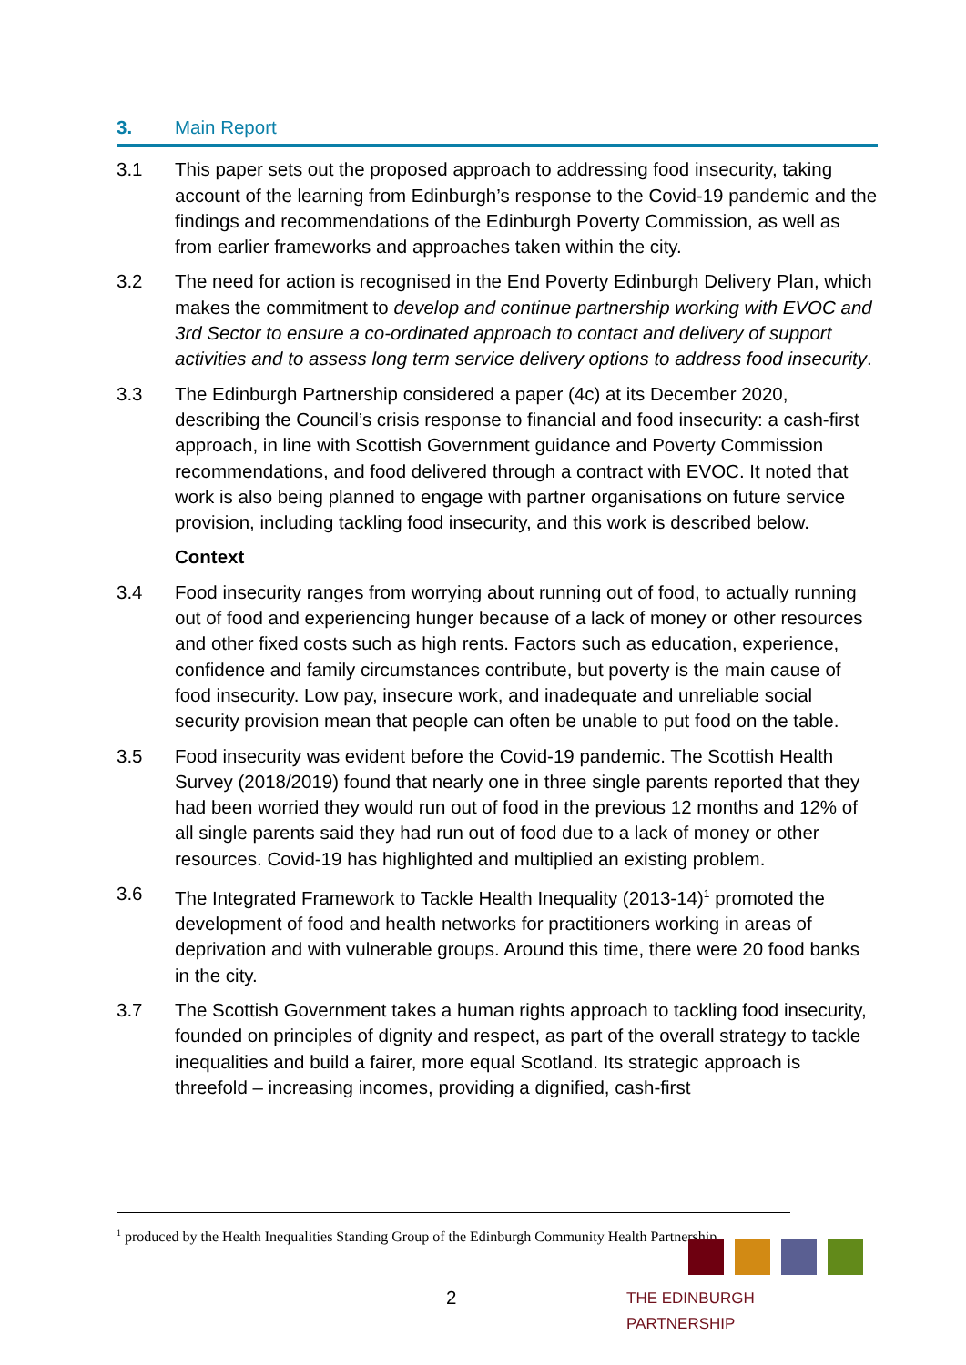3. Main Report
3.1 This paper sets out the proposed approach to addressing food insecurity, taking account of the learning from Edinburgh’s response to the Covid-19 pandemic and the findings and recommendations of the Edinburgh Poverty Commission, as well as from earlier frameworks and approaches taken within the city.
3.2 The need for action is recognised in the End Poverty Edinburgh Delivery Plan, which makes the commitment to develop and continue partnership working with EVOC and 3rd Sector to ensure a co-ordinated approach to contact and delivery of support activities and to assess long term service delivery options to address food insecurity.
3.3 The Edinburgh Partnership considered a paper (4c) at its December 2020, describing the Council’s crisis response to financial and food insecurity: a cash-first approach, in line with Scottish Government guidance and Poverty Commission recommendations, and food delivered through a contract with EVOC. It noted that work is also being planned to engage with partner organisations on future service provision, including tackling food insecurity, and this work is described below.
Context
3.4 Food insecurity ranges from worrying about running out of food, to actually running out of food and experiencing hunger because of a lack of money or other resources and other fixed costs such as high rents. Factors such as education, experience, confidence and family circumstances contribute, but poverty is the main cause of food insecurity. Low pay, insecure work, and inadequate and unreliable social security provision mean that people can often be unable to put food on the table.
3.5 Food insecurity was evident before the Covid-19 pandemic. The Scottish Health Survey (2018/2019) found that nearly one in three single parents reported that they had been worried they would run out of food in the previous 12 months and 12% of all single parents said they had run out of food due to a lack of money or other resources. Covid-19 has highlighted and multiplied an existing problem.
3.6 The Integrated Framework to Tackle Health Inequality (2013-14)<sup>1</sup> promoted the development of food and health networks for practitioners working in areas of deprivation and with vulnerable groups. Around this time, there were 20 food banks in the city.
3.7 The Scottish Government takes a human rights approach to tackling food insecurity, founded on principles of dignity and respect, as part of the overall strategy to tackle inequalities and build a fairer, more equal Scotland. Its strategic approach is threefold – increasing incomes, providing a dignified, cash-first
<sup>1</sup> produced by the Health Inequalities Standing Group of the Edinburgh Community Health Partnership
2
THE EDINBURGH PARTNERSHIP